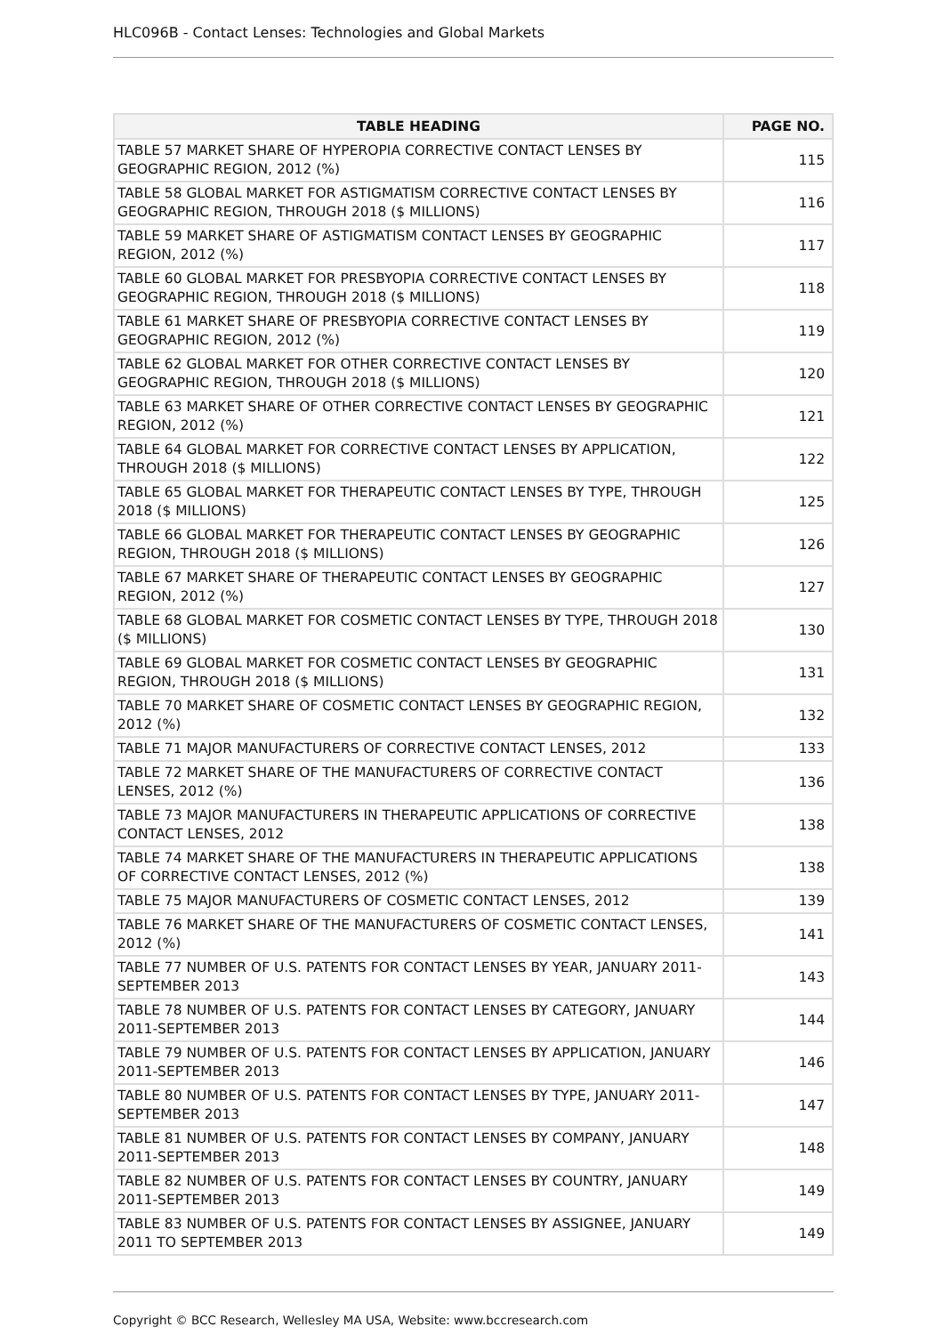HLC096B - Contact Lenses: Technologies and Global Markets
| TABLE HEADING | PAGE NO. |
| --- | --- |
| TABLE 57 MARKET SHARE OF HYPEROPIA CORRECTIVE CONTACT LENSES BY GEOGRAPHIC REGION, 2012 (%) | 115 |
| TABLE 58 GLOBAL MARKET FOR ASTIGMATISM CORRECTIVE CONTACT LENSES BY GEOGRAPHIC REGION, THROUGH 2018 ($ MILLIONS) | 116 |
| TABLE 59 MARKET SHARE OF ASTIGMATISM CONTACT LENSES BY GEOGRAPHIC REGION, 2012 (%) | 117 |
| TABLE 60 GLOBAL MARKET FOR PRESBYOPIA CORRECTIVE CONTACT LENSES BY GEOGRAPHIC REGION, THROUGH 2018 ($ MILLIONS) | 118 |
| TABLE 61 MARKET SHARE OF PRESBYOPIA CORRECTIVE CONTACT LENSES BY GEOGRAPHIC REGION, 2012 (%) | 119 |
| TABLE 62 GLOBAL MARKET FOR OTHER CORRECTIVE CONTACT LENSES BY GEOGRAPHIC REGION, THROUGH 2018 ($ MILLIONS) | 120 |
| TABLE 63 MARKET SHARE OF OTHER CORRECTIVE CONTACT LENSES BY GEOGRAPHIC REGION, 2012 (%) | 121 |
| TABLE 64 GLOBAL MARKET FOR CORRECTIVE CONTACT LENSES BY APPLICATION, THROUGH 2018 ($ MILLIONS) | 122 |
| TABLE 65 GLOBAL MARKET FOR THERAPEUTIC CONTACT LENSES BY TYPE, THROUGH 2018 ($ MILLIONS) | 125 |
| TABLE 66 GLOBAL MARKET FOR THERAPEUTIC CONTACT LENSES BY GEOGRAPHIC REGION, THROUGH 2018 ($ MILLIONS) | 126 |
| TABLE 67 MARKET SHARE OF THERAPEUTIC CONTACT LENSES BY GEOGRAPHIC REGION, 2012 (%) | 127 |
| TABLE 68 GLOBAL MARKET FOR COSMETIC CONTACT LENSES BY TYPE, THROUGH 2018 ($ MILLIONS) | 130 |
| TABLE 69 GLOBAL MARKET FOR COSMETIC CONTACT LENSES BY GEOGRAPHIC REGION, THROUGH 2018 ($ MILLIONS) | 131 |
| TABLE 70 MARKET SHARE OF COSMETIC CONTACT LENSES BY GEOGRAPHIC REGION, 2012 (%) | 132 |
| TABLE 71 MAJOR MANUFACTURERS OF CORRECTIVE CONTACT LENSES, 2012 | 133 |
| TABLE 72 MARKET SHARE OF THE MANUFACTURERS OF CORRECTIVE CONTACT LENSES, 2012 (%) | 136 |
| TABLE 73 MAJOR MANUFACTURERS IN THERAPEUTIC APPLICATIONS OF CORRECTIVE CONTACT LENSES, 2012 | 138 |
| TABLE 74 MARKET SHARE OF THE MANUFACTURERS IN THERAPEUTIC APPLICATIONS OF CORRECTIVE CONTACT LENSES, 2012 (%) | 138 |
| TABLE 75 MAJOR MANUFACTURERS OF COSMETIC CONTACT LENSES, 2012 | 139 |
| TABLE 76 MARKET SHARE OF THE MANUFACTURERS OF COSMETIC CONTACT LENSES, 2012 (%) | 141 |
| TABLE 77 NUMBER OF U.S. PATENTS FOR CONTACT LENSES BY YEAR, JANUARY 2011-SEPTEMBER 2013 | 143 |
| TABLE 78 NUMBER OF U.S. PATENTS FOR CONTACT LENSES BY CATEGORY, JANUARY 2011-SEPTEMBER 2013 | 144 |
| TABLE 79 NUMBER OF U.S. PATENTS FOR CONTACT LENSES BY APPLICATION, JANUARY 2011-SEPTEMBER 2013 | 146 |
| TABLE 80 NUMBER OF U.S. PATENTS FOR CONTACT LENSES BY TYPE, JANUARY 2011-SEPTEMBER 2013 | 147 |
| TABLE 81 NUMBER OF U.S. PATENTS FOR CONTACT LENSES BY COMPANY, JANUARY 2011-SEPTEMBER 2013 | 148 |
| TABLE 82 NUMBER OF U.S. PATENTS FOR CONTACT LENSES BY COUNTRY, JANUARY 2011-SEPTEMBER 2013 | 149 |
| TABLE 83 NUMBER OF U.S. PATENTS FOR CONTACT LENSES BY ASSIGNEE, JANUARY 2011 TO SEPTEMBER 2013 | 149 |
Copyright © BCC Research, Wellesley MA USA, Website: www.bccresearch.com